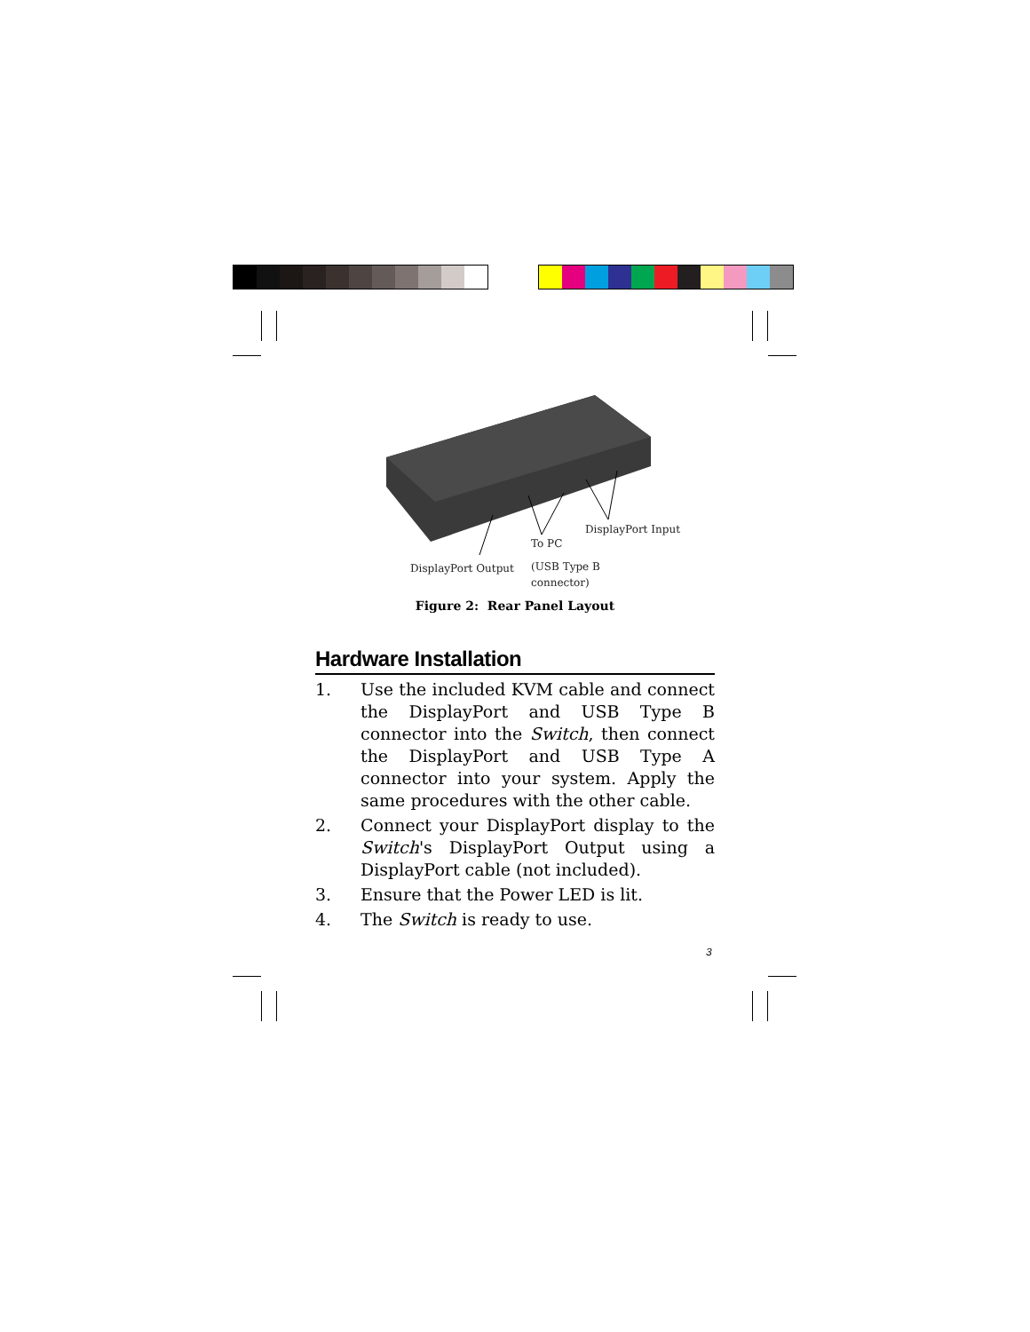DisplayPort Input
To PC
DisplayPort Output
(USB Type B
connector)
Figure 2: Rear Panel Layout
Hardware Installation
1. Use the included KVM cable and connect the DisplayPort and USB Type B connector into the Switch, then connect the DisplayPort and USB Type A connector into your system. Apply the same procedures with the other cable.
2. Connect your DisplayPort display to the Switch's DisplayPort Output using a DisplayPort cable (not included).
3. Ensure that the Power LED is lit.
4. The Switch is ready to use.
3